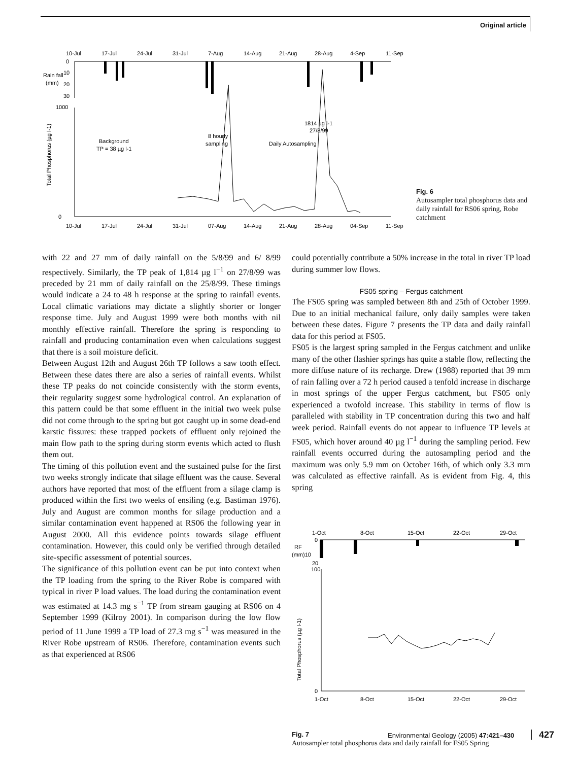Original article
10-Jul
17-Jul
24-Jul
31-Jul
7-Aug
14-Aug
21-Aug
28-Aug
4-Sep
11-Sep
Rain fall
(mm)
0
10
20
30
1000
0
Total Phosphorus (µg l-1)
Background
TP = 38 µg l-1
8 hourly
sampling
Daily Autosampling
1814 µg l-1
27/8/99
10-Jul
17-Jul
24-Jul
31-Jul
07-Aug
14-Aug
21-Aug
28-Aug
04-Sep
11-Sep
Fig. 6
Autosampler total phosphorus data and daily rainfall for RS06 spring, Robe catchment
with 22 and 27 mm of daily rainfall on the 5/8/99 and 6/ 8/99 respectively. Similarly, the TP peak of 1,814 µg l<sup>−1</sup> on 27/8/99 was preceded by 21 mm of daily rainfall on the 25/8/99. These timings would indicate a 24 to 48 h response at the spring to rainfall events. Local climatic variations may dictate a slightly shorter or longer response time. July and August 1999 were both months with nil monthly effective rainfall. Therefore the spring is responding to rainfall and producing contamination even when calculations suggest that there is a soil moisture deficit.
Between August 12th and August 26th TP follows a saw tooth effect. Between these dates there are also a series of rainfall events. Whilst these TP peaks do not coincide consistently with the storm events, their regularity suggest some hydrological control. An explanation of this pattern could be that some effluent in the initial two week pulse did not come through to the spring but got caught up in some dead-end karstic fissures: these trapped pockets of effluent only rejoined the main flow path to the spring during storm events which acted to flush them out.
The timing of this pollution event and the sustained pulse for the first two weeks strongly indicate that silage effluent was the cause. Several authors have reported that most of the effluent from a silage clamp is produced within the first two weeks of ensiling (e.g. Bastiman 1976). July and August are common months for silage production and a similar contamination event happened at RS06 the following year in August 2000. All this evidence points towards silage effluent contamination. However, this could only be verified through detailed site-specific assessment of potential sources.
The significance of this pollution event can be put into context when the TP loading from the spring to the River Robe is compared with typical in river P load values. The load during the contamination event was estimated at 14.3 mg s<sup>−1</sup> TP from stream gauging at RS06 on 4 September 1999 (Kilroy 2001). In comparison during the low flow period of 11 June 1999 a TP load of 27.3 mg s<sup>−1</sup> was measured in the River Robe upstream of RS06. Therefore, contamination events such as that experienced at RS06
could potentially contribute a 50% increase in the total in river TP load during summer low flows.
FS05 spring – Fergus catchment
The FS05 spring was sampled between 8th and 25th of October 1999. Due to an initial mechanical failure, only daily samples were taken between these dates. Figure 7 presents the TP data and daily rainfall data for this period at FS05.
FS05 is the largest spring sampled in the Fergus catchment and unlike many of the other flashier springs has quite a stable flow, reflecting the more diffuse nature of its recharge. Drew (1988) reported that 39 mm of rain falling over a 72 h period caused a tenfold increase in discharge in most springs of the upper Fergus catchment, but FS05 only experienced a twofold increase. This stability in terms of flow is paralleled with stability in TP concentration during this two and half week period. Rainfall events do not appear to influence TP levels at FS05, which hover around 40 µg l<sup>−1</sup> during the sampling period. Few rainfall events occurred during the autosampling period and the maximum was only 5.9 mm on October 16th, of which only 3.3 mm was calculated as effective rainfall. As is evident from Fig. 4, this spring
1-Oct
8-Oct
15-Oct
22-Oct
29-Oct
RF
(mm)10
20
0
100
0
Total Phosphorus (µg l-1)
1-Oct
8-Oct
15-Oct
22-Oct
29-Oct
Fig. 7
Autosampler total phosphorus data and daily rainfall for FS05 Spring
Environmental Geology (2005) 47:421–430 427